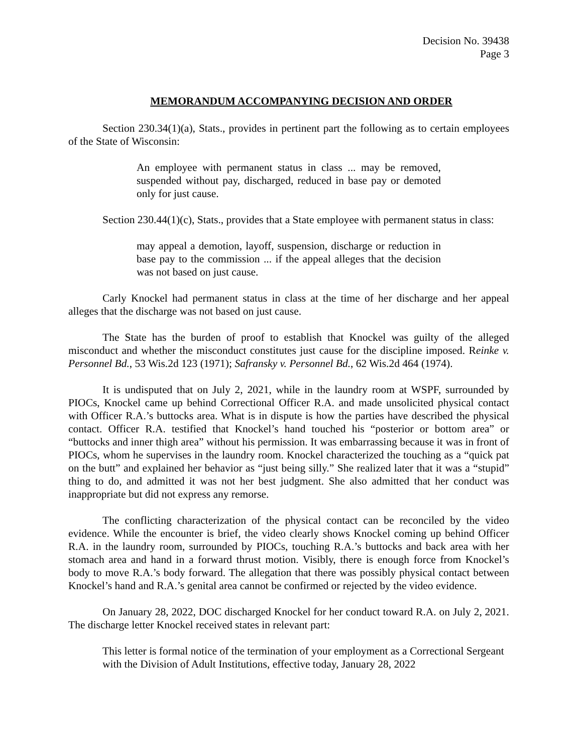Decision No. 39438
Page 3
MEMORANDUM ACCOMPANYING DECISION AND ORDER
Section 230.34(1)(a), Stats., provides in pertinent part the following as to certain employees of the State of Wisconsin:
An employee with permanent status in class ... may be removed, suspended without pay, discharged, reduced in base pay or demoted only for just cause.
Section 230.44(1)(c), Stats., provides that a State employee with permanent status in class:
may appeal a demotion, layoff, suspension, discharge or reduction in base pay to the commission ... if the appeal alleges that the decision was not based on just cause.
Carly Knockel had permanent status in class at the time of her discharge and her appeal alleges that the discharge was not based on just cause.
The State has the burden of proof to establish that Knockel was guilty of the alleged misconduct and whether the misconduct constitutes just cause for the discipline imposed. Reinke v. Personnel Bd., 53 Wis.2d 123 (1971); Safransky v. Personnel Bd., 62 Wis.2d 464 (1974).
It is undisputed that on July 2, 2021, while in the laundry room at WSPF, surrounded by PIOCs, Knockel came up behind Correctional Officer R.A. and made unsolicited physical contact with Officer R.A.’s buttocks area. What is in dispute is how the parties have described the physical contact. Officer R.A. testified that Knockel’s hand touched his “posterior or bottom area” or “buttocks and inner thigh area” without his permission. It was embarrassing because it was in front of PIOCs, whom he supervises in the laundry room. Knockel characterized the touching as a “quick pat on the butt” and explained her behavior as “just being silly.” She realized later that it was a “stupid” thing to do, and admitted it was not her best judgment. She also admitted that her conduct was inappropriate but did not express any remorse.
The conflicting characterization of the physical contact can be reconciled by the video evidence. While the encounter is brief, the video clearly shows Knockel coming up behind Officer R.A. in the laundry room, surrounded by PIOCs, touching R.A.’s buttocks and back area with her stomach area and hand in a forward thrust motion. Visibly, there is enough force from Knockel’s body to move R.A.’s body forward. The allegation that there was possibly physical contact between Knockel’s hand and R.A.’s genital area cannot be confirmed or rejected by the video evidence.
On January 28, 2022, DOC discharged Knockel for her conduct toward R.A. on July 2, 2021. The discharge letter Knockel received states in relevant part:
This letter is formal notice of the termination of your employment as a Correctional Sergeant with the Division of Adult Institutions, effective today, January 28, 2022